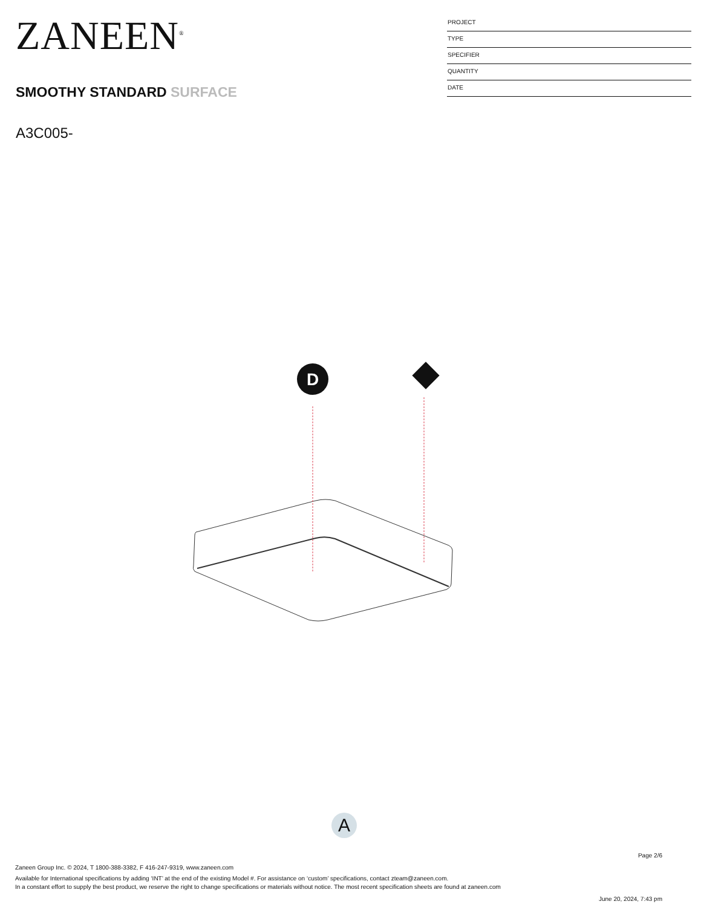ZANEEN<sup>®</sup>
SMOOTHY STANDARD SURFACE
A3C005-
PROJECT
TYPE
SPECIFIER
QUANTITY
DATE
D
A
Page 2/6
Zaneen Group Inc. © 2024, T 1800-388-3382, F 416-247-9319, www.zaneen.com
Available for International specifications by adding ‘INT’ at the end of the existing Model #. For assistance on ‘custom’ specifications, contact zteam@zaneen.com.
In a constant effort to supply the best product, we reserve the right to change specifications or materials without notice. The most recent specification sheets are found at zaneen.com
June 20, 2024, 7:43 pm